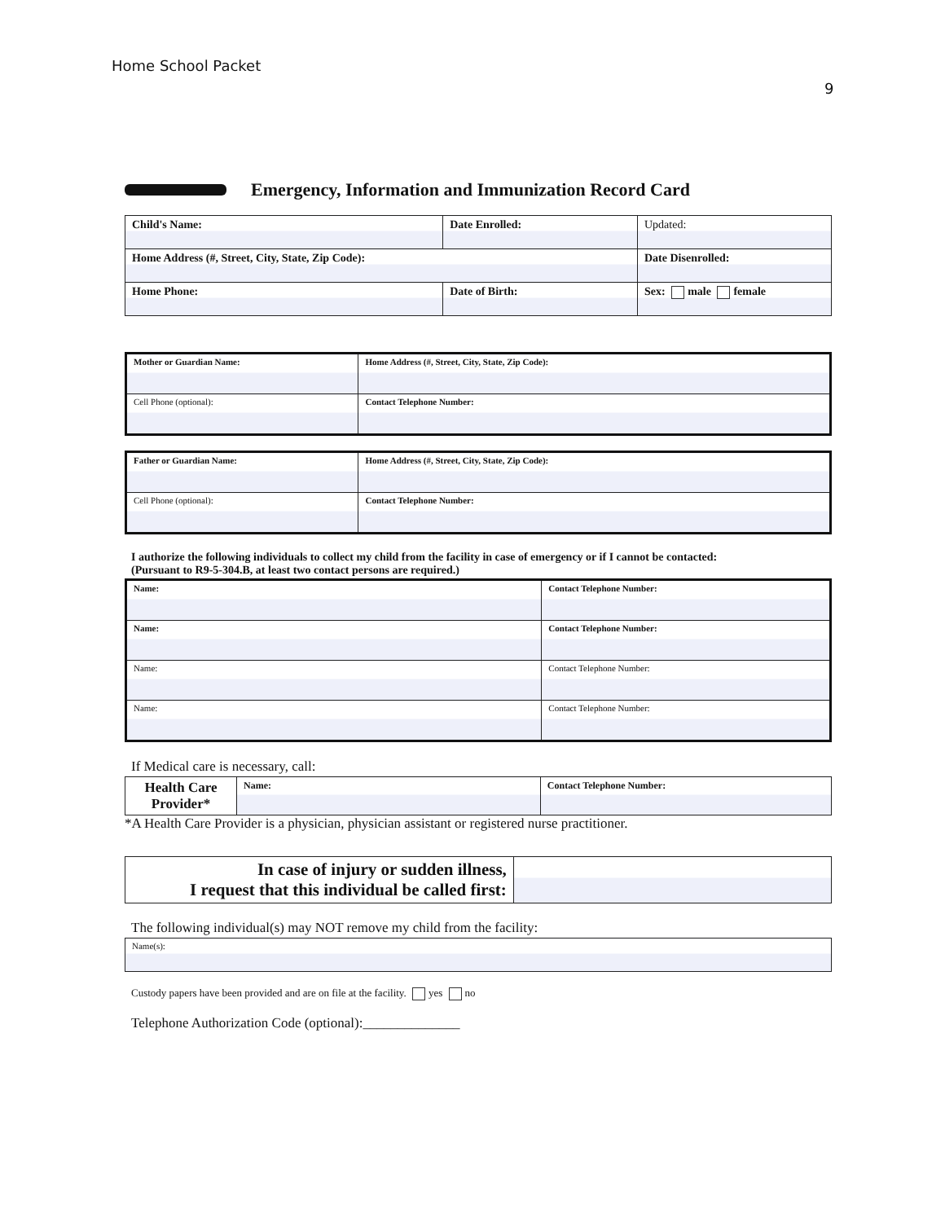Home School Packet
9
Emergency, Information and Immunization Record Card
| Child's Name: | Date Enrolled: | Updated: |
| Home Address (#, Street, City, State, Zip Code): | | Date Disenrolled: |
| Home Phone: | Date of Birth: | Sex: male female |
| Mother or Guardian Name: | Home Address (#, Street, City, State, Zip Code): |
| Cell Phone (optional): | Contact Telephone Number: |
| Father or Guardian Name: | Home Address (#, Street, City, State, Zip Code): |
| Cell Phone (optional): | Contact Telephone Number: |
I authorize the following individuals to collect my child from the facility in case of emergency or if I cannot be contacted:
(Pursuant to R9-5-304.B, at least two contact persons are required.)
| Name: | Contact Telephone Number: |
| Name: | Contact Telephone Number: |
| Name: | Contact Telephone Number: |
| Name: | Contact Telephone Number: |
If Medical care is necessary, call:
| Health Care Provider* | Name: | Contact Telephone Number: |
*A Health Care Provider is a physician, physician assistant or registered nurse practitioner.
| In case of injury or sudden illness, I request that this individual be called first: | |
The following individual(s) may NOT remove my child from the facility:
| Name(s): |
Custody papers have been provided and are on file at the facility. yes no
Telephone Authorization Code (optional):______________